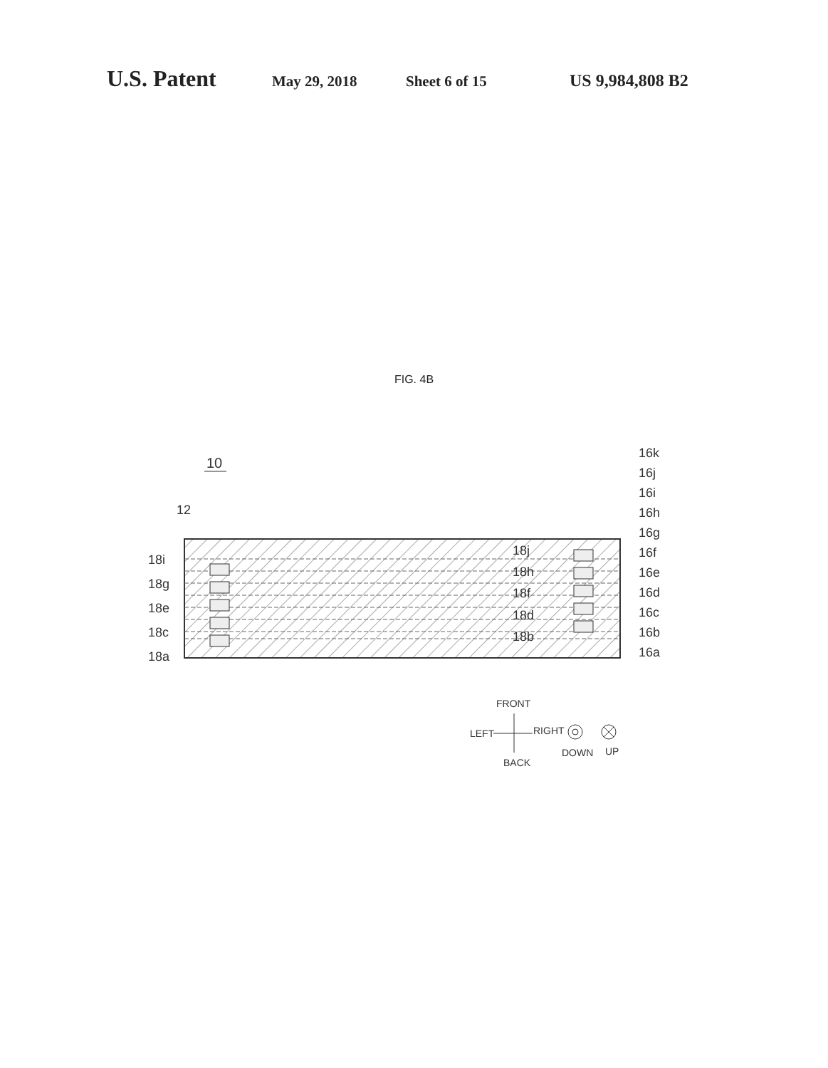U.S. Patent May 29, 2018 Sheet 6 of 15 US 9,984,808 B2
FIG. 4B
10
12
18i
18g
18e
18c
18a
18j
18h
18f
18d
18b
16k
16j
16i
16h
16g
16f
16e
16d
16c
16b
16a
FRONT
LEFT
RIGHT
BACK
DOWN
UP